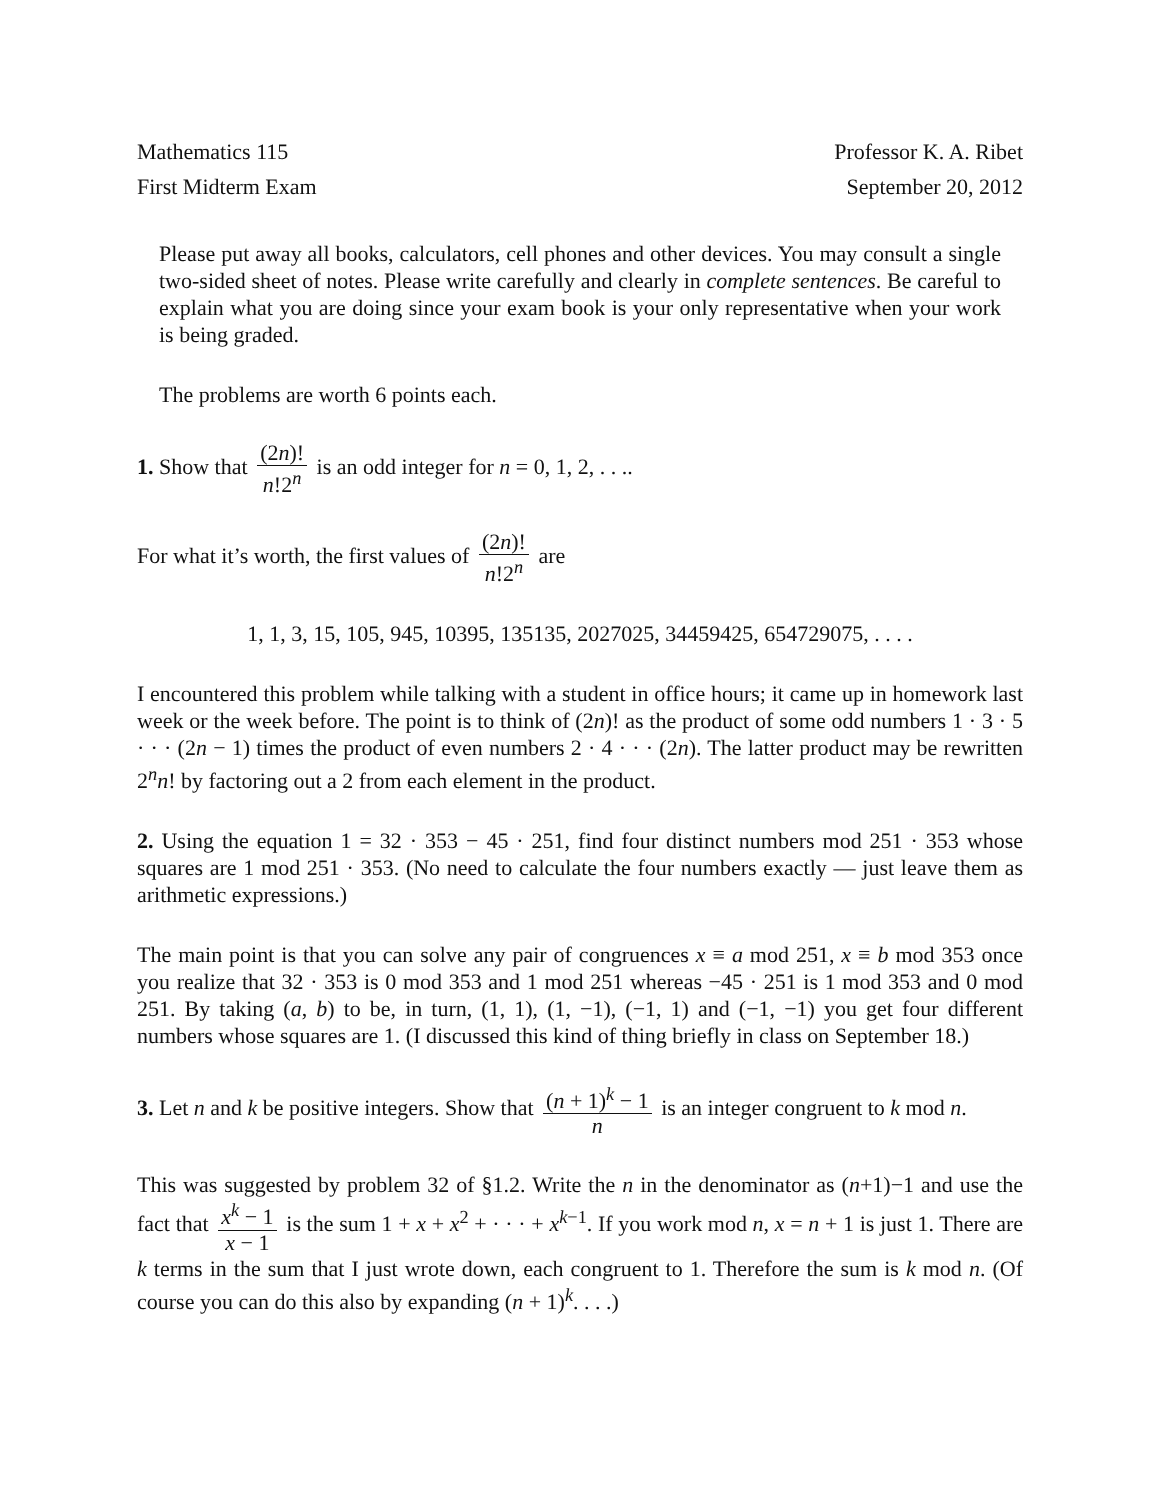Mathematics 115 Professor K. A. Ribet
First Midterm Exam September 20, 2012
Please put away all books, calculators, cell phones and other devices. You may consult a single two-sided sheet of notes. Please write carefully and clearly in complete sentences. Be careful to explain what you are doing since your exam book is your only representative when your work is being graded.
The problems are worth 6 points each.
1. Show that (2n)! n!2<sup>n</sup> is an odd integer for n = 0, 1, 2, . . ..
For what it’s worth, the first values of (2n)! n!2<sup>n</sup> are
1, 1, 3, 15, 105, 945, 10395, 135135, 2027025, 34459425, 654729075, . . . .
I encountered this problem while talking with a student in office hours; it came up in homework last week or the week before. The point is to think of (2n)! as the product of some odd numbers 1 · 3 · 5 · · · (2n − 1) times the product of even numbers 2 · 4 · · · (2n). The latter product may be rewritten 2<sup>n</sup>n! by factoring out a 2 from each element in the product.
2. Using the equation 1 = 32 · 353 − 45 · 251, find four distinct numbers mod 251 · 353 whose squares are 1 mod 251 · 353. (No need to calculate the four numbers exactly — just leave them as arithmetic expressions.)
The main point is that you can solve any pair of congruences x ≡ a mod 251, x ≡ b mod 353 once you realize that 32 · 353 is 0 mod 353 and 1 mod 251 whereas −45 · 251 is 1 mod 353 and 0 mod 251. By taking (a, b) to be, in turn, (1, 1), (1, −1), (−1, 1) and (−1, −1) you get four different numbers whose squares are 1. (I discussed this kind of thing briefly in class on September 18.)
3. Let n and k be positive integers. Show that (n + 1)<sup>k</sup> − 1 n is an integer congruent to k mod n.
This was suggested by problem 32 of §1.2. Write the n in the denominator as (n+1)−1 and use the fact that x<sup>k</sup> − 1 x − 1 is the sum 1 + x + x<sup>2</sup> + · · · + x<sup>k−1</sup>. If you work mod n, x = n + 1 is just 1. There are k terms in the sum that I just wrote down, each congruent to 1. Therefore the sum is k mod n. (Of course you can do this also by expanding (n + 1)<sup>k</sup>. . . .)